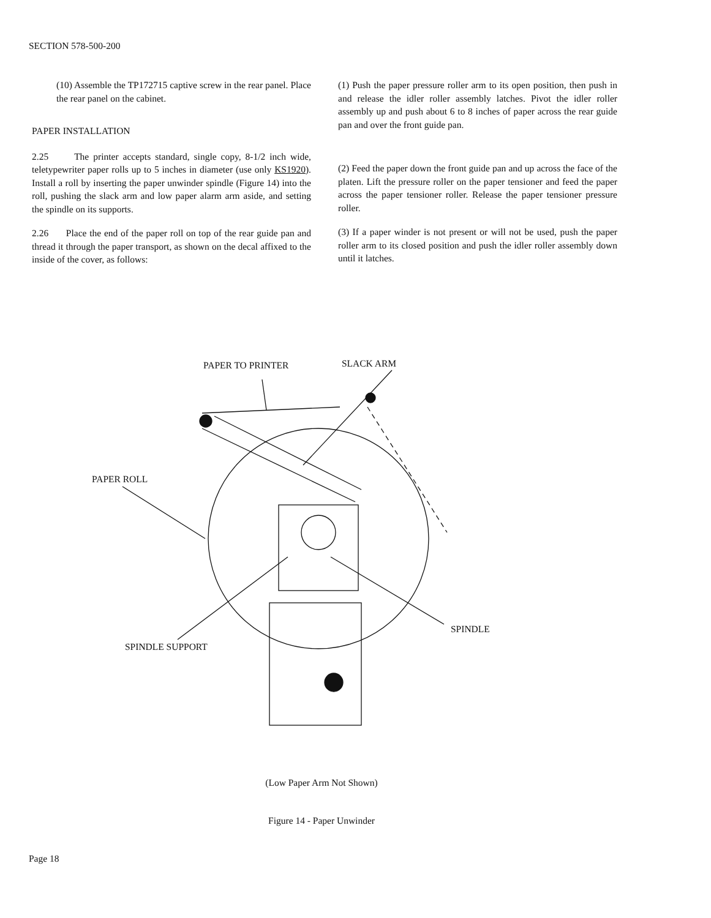SECTION 578-500-200
(10) Assemble the TP172715 captive screw in the rear panel. Place the rear panel on the cabinet.
PAPER INSTALLATION
2.25 The printer accepts standard, single copy, 8-1/2 inch wide, teletypewriter paper rolls up to 5 inches in diameter (use only KS1920). Install a roll by inserting the paper unwinder spindle (Figure 14) into the roll, pushing the slack arm and low paper alarm arm aside, and setting the spindle on its supports.
2.26 Place the end of the paper roll on top of the rear guide pan and thread it through the paper transport, as shown on the decal affixed to the inside of the cover, as follows:
(1) Push the paper pressure roller arm to its open position, then push in and release the idler roller assembly latches. Pivot the idler roller assembly up and push about 6 to 8 inches of paper across the rear guide pan and over the front guide pan.
(2) Feed the paper down the front guide pan and up across the face of the platen. Lift the pressure roller on the paper tensioner and feed the paper across the paper tensioner roller. Release the paper tensioner pressure roller.
(3) If a paper winder is not present or will not be used, push the paper roller arm to its closed position and push the idler roller assembly down until it latches.
PAPER TO PRINTER SLACK ARM
PAPER ROLL
SPINDLE
SPINDLE SUPPORT
(Low Paper Arm Not Shown)
Figure 14 - Paper Unwinder
Page 18